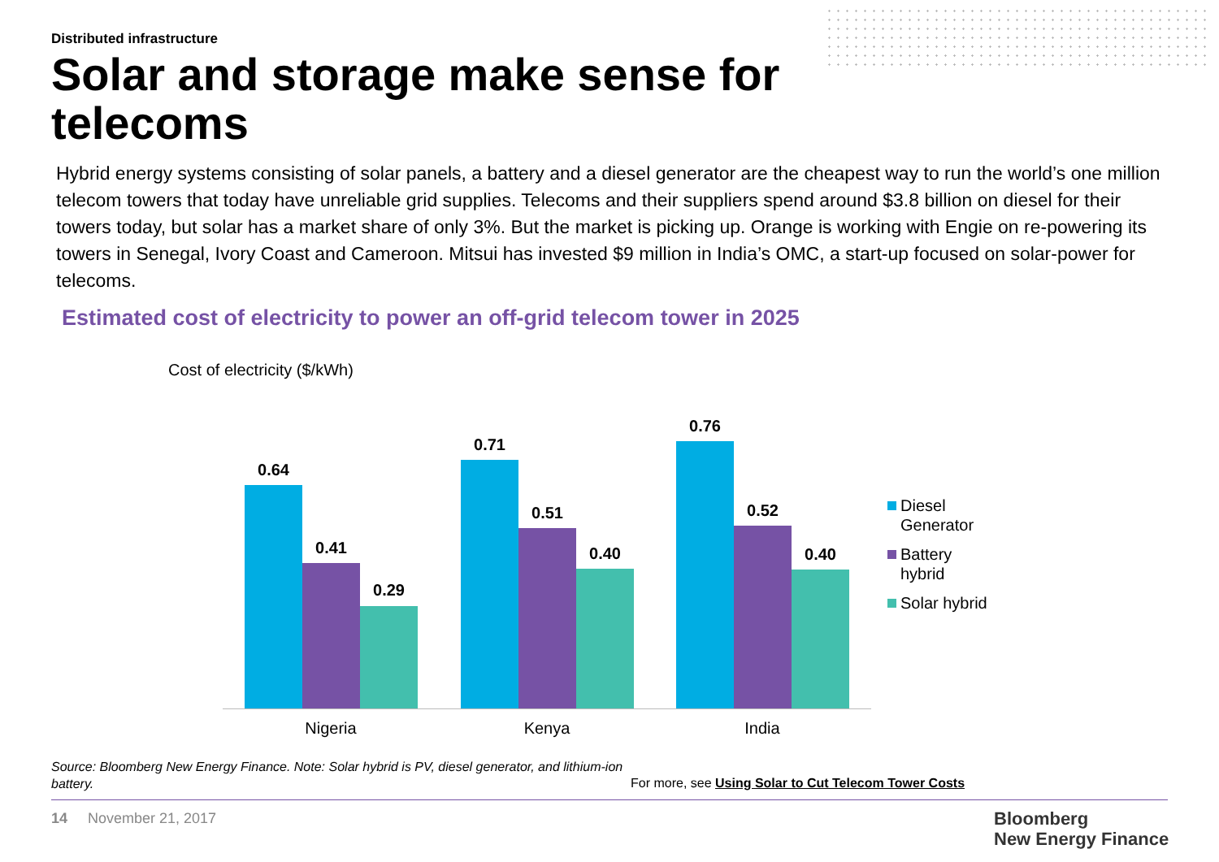Distributed infrastructure
Solar and storage make sense for telecoms
Hybrid energy systems consisting of solar panels, a battery and a diesel generator are the cheapest way to run the world’s one million telecom towers that today have unreliable grid supplies. Telecoms and their suppliers spend around $3.8 billion on diesel for their towers today, but solar has a market share of only 3%. But the market is picking up. Orange is working with Engie on re-powering its towers in Senegal, Ivory Coast and Cameroon. Mitsui has invested $9 million in India’s OMC, a start-up focused on solar-power for telecoms.
Estimated cost of electricity to power an off-grid telecom tower in 2025
Cost of electricity ($/kWh)
0.64
0.41
0.29
0.71
0.51
0.40
0.76
0.52
0.40
Nigeria Kenya India
Diesel
Generator
Battery
hybrid
Solar hybrid
Source: Bloomberg New Energy Finance. Note: Solar hybrid is PV, diesel generator, and lithium-ion battery.
For more, see Using Solar to Cut Telecom Tower Costs
14 November 21, 2017
Bloomberg
New Energy Finance